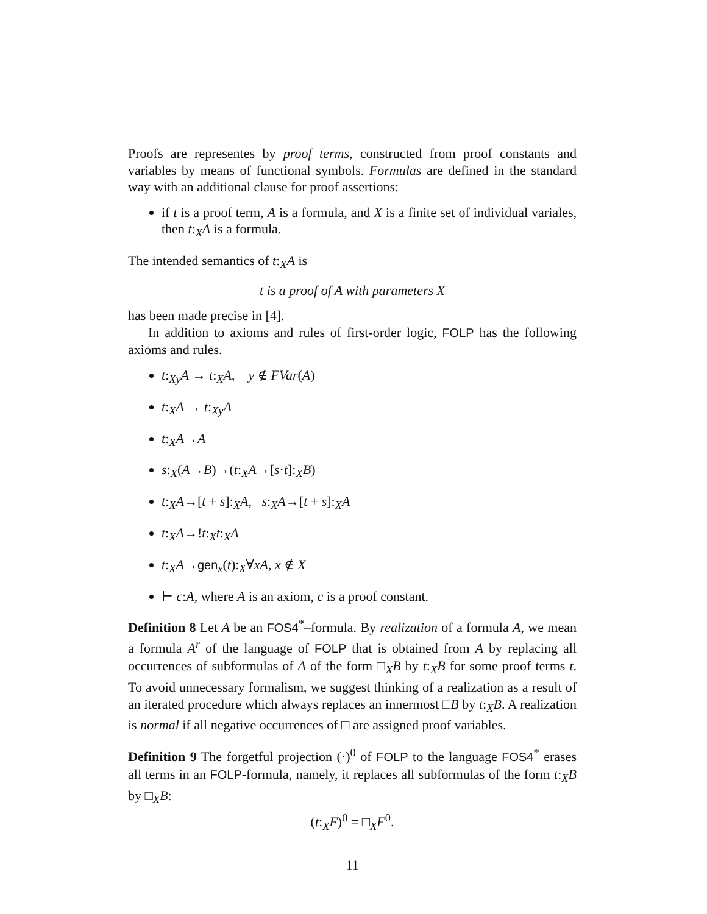Proofs are representes by proof terms, constructed from proof constants and variables by means of functional symbols. Formulas are defined in the standard way with an additional clause for proof assertions:
if t is a proof term, A is a formula, and X is a finite set of individual variales, then t:<sub>X</sub>A is a formula.
The intended semantics of t:<sub>X</sub>A is
t is a proof of A with parameters X
has been made precise in [4].
In addition to axioms and rules of first-order logic, FOLP has the following axioms and rules.
t:<sub>Xy</sub>A → t:<sub>X</sub>A, y ∉ FVar(A)
t:<sub>X</sub>A → t:<sub>Xy</sub>A
t:<sub>X</sub>A→A
s:<sub>X</sub>(A→B)→(t:<sub>X</sub>A→[s·t]:<sub>X</sub>B)
t:<sub>X</sub>A→[t + s]:<sub>X</sub>A, s:<sub>X</sub>A→[t + s]:<sub>X</sub>A
t:<sub>X</sub>A→!t:<sub>X</sub>t:<sub>X</sub>A
t:<sub>X</sub>A→gen<sub>x</sub>(t):<sub>X</sub>∀xA, x ∉ X
⊢ c:A, where A is an axiom, c is a proof constant.
Definition 8 Let A be an FOS4<sup>*</sup>–formula. By realization of a formula A, we mean a formula A<sup>r</sup> of the language of FOLP that is obtained from A by replacing all occurrences of subformulas of A of the form □<sub>X</sub>B by t:<sub>X</sub>B for some proof terms t. To avoid unnecessary formalism, we suggest thinking of a realization as a result of an iterated procedure which always replaces an innermost □B by t:<sub>X</sub>B. A realization is normal if all negative occurrences of □ are assigned proof variables.
Definition 9 The forgetful projection (·)<sup>0</sup> of FOLP to the language FOS4<sup>*</sup> erases all terms in an FOLP-formula, namely, it replaces all subformulas of the form t:<sub>X</sub>B by □<sub>X</sub>B:
(t:<sub>X</sub>F)<sup>0</sup> = □<sub>X</sub>F<sup>0</sup>.
11